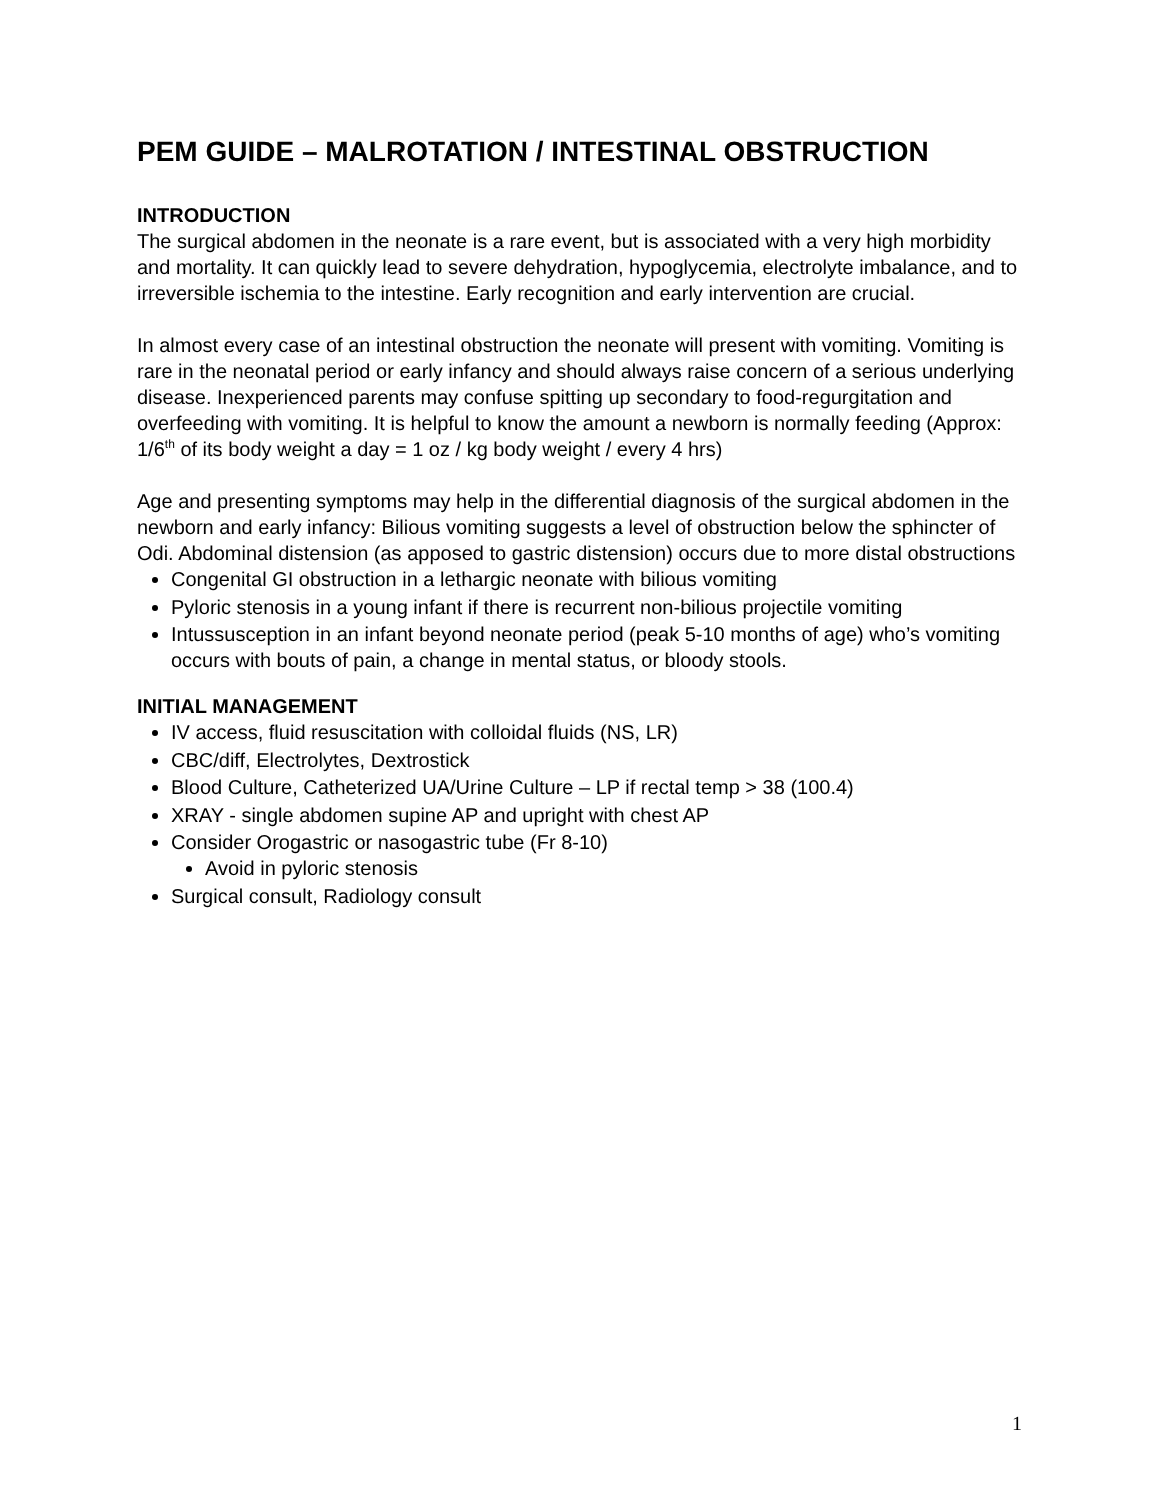PEM GUIDE – MALROTATION / INTESTINAL OBSTRUCTION
INTRODUCTION
The surgical abdomen in the neonate is a rare event, but is associated with a very high morbidity and mortality. It can quickly lead to severe dehydration, hypoglycemia, electrolyte imbalance, and to irreversible ischemia to the intestine. Early recognition and early intervention are crucial.
In almost every case of an intestinal obstruction the neonate will present with vomiting. Vomiting is rare in the neonatal period or early infancy and should always raise concern of a serious underlying disease. Inexperienced parents may confuse spitting up secondary to food-regurgitation and overfeeding with vomiting. It is helpful to know the amount a newborn is normally feeding (Approx: 1/6<sup>th</sup> of its body weight a day = 1 oz / kg body weight / every 4 hrs)
Age and presenting symptoms may help in the differential diagnosis of the surgical abdomen in the newborn and early infancy: Bilious vomiting suggests a level of obstruction below the sphincter of Odi. Abdominal distension (as apposed to gastric distension) occurs due to more distal obstructions
Congenital GI obstruction in a lethargic neonate with bilious vomiting
Pyloric stenosis in a young infant if there is recurrent non-bilious projectile vomiting
Intussusception in an infant beyond neonate period (peak 5-10 months of age) who’s vomiting occurs with bouts of pain, a change in mental status, or bloody stools.
INITIAL MANAGEMENT
IV access, fluid resuscitation with colloidal fluids (NS, LR)
CBC/diff, Electrolytes, Dextrostick
Blood Culture, Catheterized UA/Urine Culture – LP if rectal temp > 38 (100.4)
XRAY - single abdomen supine AP and upright with chest AP
Consider Orogastric or nasogastric tube (Fr 8-10)
Avoid in pyloric stenosis
Surgical consult, Radiology consult
1